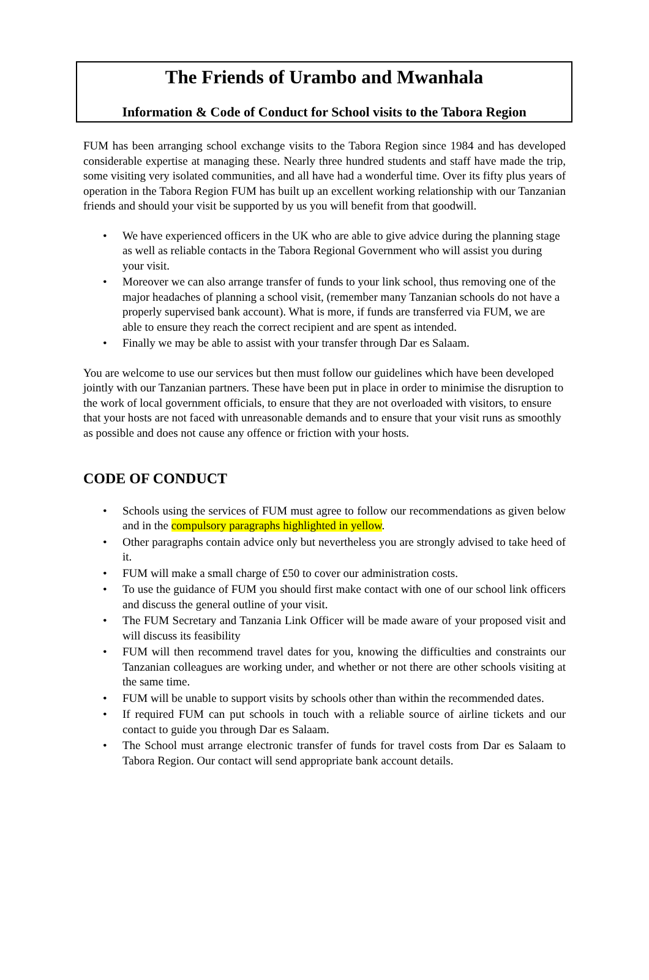The Friends of Urambo and Mwanhala
Information & Code of Conduct for School visits to the Tabora Region
FUM has been arranging school exchange visits to the Tabora Region since 1984 and has developed considerable expertise at managing these. Nearly three hundred students and staff have made the trip, some visiting very isolated communities, and all have had a wonderful time. Over its fifty plus years of operation in the Tabora Region FUM has built up an excellent working relationship with our Tanzanian friends and should your visit be supported by us you will benefit from that goodwill.
• We have experienced officers in the UK who are able to give advice during the planning stage as well as reliable contacts in the Tabora Regional Government who will assist you during your visit.
• Moreover we can also arrange transfer of funds to your link school, thus removing one of the major headaches of planning a school visit, (remember many Tanzanian schools do not have a properly supervised bank account). What is more, if funds are transferred via FUM, we are able to ensure they reach the correct recipient and are spent as intended.
• Finally we may be able to assist with your transfer through Dar es Salaam.
You are welcome to use our services but then must follow our guidelines which have been developed jointly with our Tanzanian partners. These have been put in place in order to minimise the disruption to the work of local government officials, to ensure that they are not overloaded with visitors, to ensure that your hosts are not faced with unreasonable demands and to ensure that your visit runs as smoothly as possible and does not cause any offence or friction with your hosts.
CODE OF CONDUCT
• Schools using the services of FUM must agree to follow our recommendations as given below and in the compulsory paragraphs highlighted in yellow.
• Other paragraphs contain advice only but nevertheless you are strongly advised to take heed of it.
• FUM will make a small charge of £50 to cover our administration costs.
• To use the guidance of FUM you should first make contact with one of our school link officers and discuss the general outline of your visit.
• The FUM Secretary and Tanzania Link Officer will be made aware of your proposed visit and will discuss its feasibility
• FUM will then recommend travel dates for you, knowing the difficulties and constraints our Tanzanian colleagues are working under, and whether or not there are other schools visiting at the same time.
• FUM will be unable to support visits by schools other than within the recommended dates.
• If required FUM can put schools in touch with a reliable source of airline tickets and our contact to guide you through Dar es Salaam.
• The School must arrange electronic transfer of funds for travel costs from Dar es Salaam to Tabora Region. Our contact will send appropriate bank account details.